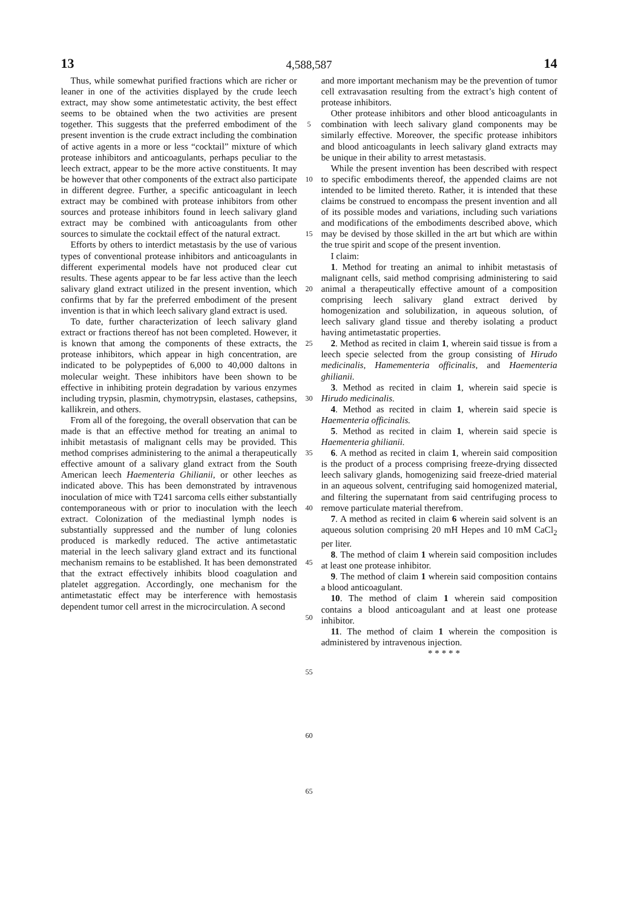13 4,588,587 14
Thus, while somewhat purified fractions which are richer or leaner in one of the activities displayed by the crude leech extract, may show some antimetestatic activity, the best effect seems to be obtained when the two activities are present together. This suggests that the preferred embodiment of the present invention is the crude extract including the combination of active agents in a more or less “cocktail” mixture of which protease inhibitors and anticoagulants, perhaps peculiar to the leech extract, appear to be the more active constituents. It may be however that other components of the extract also participate in different degree. Further, a specific anticoagulant in leech extract may be combined with protease inhibitors from other sources and protease inhibitors found in leech salivary gland extract may be combined with anticoagulants from other sources to simulate the cocktail effect of the natural extract.
Efforts by others to interdict metastasis by the use of various types of conventional protease inhibitors and anticoagulants in different experimental models have not produced clear cut results. These agents appear to be far less active than the leech salivary gland extract utilized in the present invention, which confirms that by far the preferred embodiment of the present invention is that in which leech salivary gland extract is used.
To date, further characterization of leech salivary gland extract or fractions thereof has not been completed. However, it is known that among the components of these extracts, the protease inhibitors, which appear in high concentration, are indicated to be polypeptides of 6,000 to 40,000 daltons in molecular weight. These inhibitors have been shown to be effective in inhibiting protein degradation by various enzymes including trypsin, plasmin, chymotrypsin, elastases, cathepsins, kallikrein, and others.
From all of the foregoing, the overall observation that can be made is that an effective method for treating an animal to inhibit metastasis of malignant cells may be provided. This method comprises administering to the animal a therapeutically effective amount of a salivary gland extract from the South American leech Haementeria Ghilianii, or other leeches as indicated above. This has been demonstrated by intravenous inoculation of mice with T241 sarcoma cells either substantially contemporaneous with or prior to inoculation with the leech extract. Colonization of the mediastinal lymph nodes is substantially suppressed and the number of lung colonies produced is markedly reduced. The active antimetastatic material in the leech salivary gland extract and its functional mechanism remains to be established. It has been demonstrated that the extract effectively inhibits blood coagulation and platelet aggregation. Accordingly, one mechanism for the antimetastatic effect may be interference with hemostasis dependent tumor cell arrest in the microcirculation. A second
5
10
15
20
25
30
35
40
45
50
55
and more important mechanism may be the prevention of tumor cell extravasation resulting from the extract’s high content of protease inhibitors.
Other protease inhibitors and other blood anticoagulants in combination with leech salivary gland components may be similarly effective. Moreover, the specific protease inhibitors and blood anticoagulants in leech salivary gland extracts may be unique in their ability to arrest metastasis.
While the present invention has been described with respect to specific embodiments thereof, the appended claims are not intended to be limited thereto. Rather, it is intended that these claims be construed to encompass the present invention and all of its possible modes and variations, including such variations and modifications of the embodiments described above, which may be devised by those skilled in the art but which are within the true spirit and scope of the present invention.
I claim:
1. Method for treating an animal to inhibit metastasis of malignant cells, said method comprising administering to said animal a therapeutically effective amount of a composition comprising leech salivary gland extract derived by homogenization and solubilization, in aqueous solution, of leech salivary gland tissue and thereby isolating a product having antimetastatic properties.
2. Method as recited in claim 1, wherein said tissue is from a leech specie selected from the group consisting of Hirudo medicinalis, Hamementeria officinalis, and Haementeria ghilianii.
3. Method as recited in claim 1, wherein said specie is Hirudo medicinalis.
4. Method as recited in claim 1, wherein said specie is Haementeria officinalis.
5. Method as recited in claim 1, wherein said specie is Haementeria ghilianii.
6. A method as recited in claim 1, wherein said composition is the product of a process comprising freeze-drying dissected leech salivary glands, homogenizing said freeze-dried material in an aqueous solvent, centrifuging said homogenized material, and filtering the supernatant from said centrifuging process to remove particulate material therefrom.
7. A method as recited in claim 6 wherein said solvent is an aqueous solution comprising 20 mH Hepes and 10 mM CaCl<sub>2</sub> per liter.
8. The method of claim 1 wherein said composition includes at least one protease inhibitor.
9. The method of claim 1 wherein said composition contains a blood anticoagulant.
10. The method of claim 1 wherein said composition contains a blood anticoagulant and at least one protease inhibitor.
11. The method of claim 1 wherein the composition is administered by intravenous injection.
* * * * *
60
65